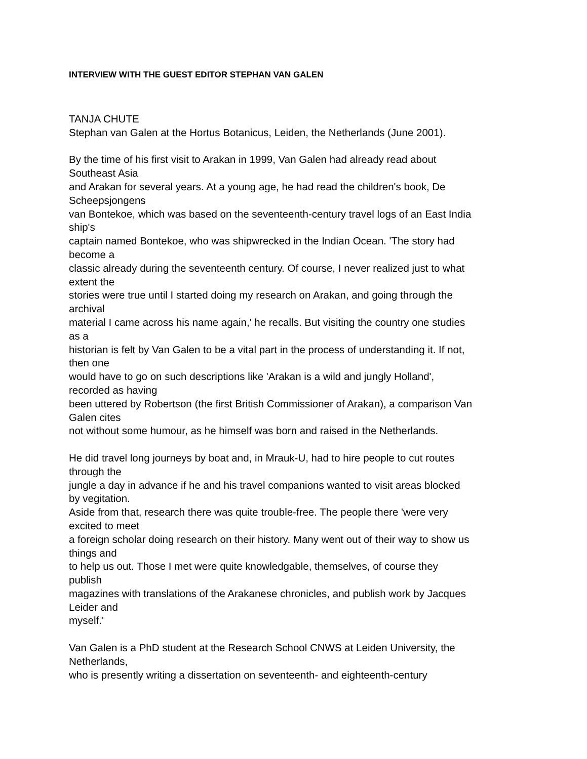INTERVIEW WITH THE GUEST EDITOR STEPHAN VAN GALEN
TANJA CHUTE
Stephan van Galen at the Hortus Botanicus, Leiden, the Netherlands (June 2001).
By the time of his first visit to Arakan in 1999, Van Galen had already read about
Southeast Asia
and Arakan for several years. At a young age, he had read the children's book, De
Scheepsjongens
van Bontekoe, which was based on the seventeenth-century travel logs of an East India
ship's
captain named Bontekoe, who was shipwrecked in the Indian Ocean. 'The story had
become a
classic already during the seventeenth century. Of course, I never realized just to what
extent the
stories were true until I started doing my research on Arakan, and going through the
archival
material I came across his name again,' he recalls. But visiting the country one studies
as a
historian is felt by Van Galen to be a vital part in the process of understanding it. If not,
then one
would have to go on such descriptions like 'Arakan is a wild and jungly Holland',
recorded as having
been uttered by Robertson (the first British Commissioner of Arakan), a comparison Van
Galen cites
not without some humour, as he himself was born and raised in the Netherlands.
He did travel long journeys by boat and, in Mrauk-U, had to hire people to cut routes
through the
jungle a day in advance if he and his travel companions wanted to visit areas blocked
by vegitation.
Aside from that, research there was quite trouble-free. The people there 'were very
excited to meet
a foreign scholar doing research on their history. Many went out of their way to show us
things and
to help us out. Those I met were quite knowledgable, themselves, of course they
publish
magazines with translations of the Arakanese chronicles, and publish work by Jacques
Leider and
myself.'
Van Galen is a PhD student at the Research School CNWS at Leiden University, the
Netherlands,
who is presently writing a dissertation on seventeenth- and eighteenth-century